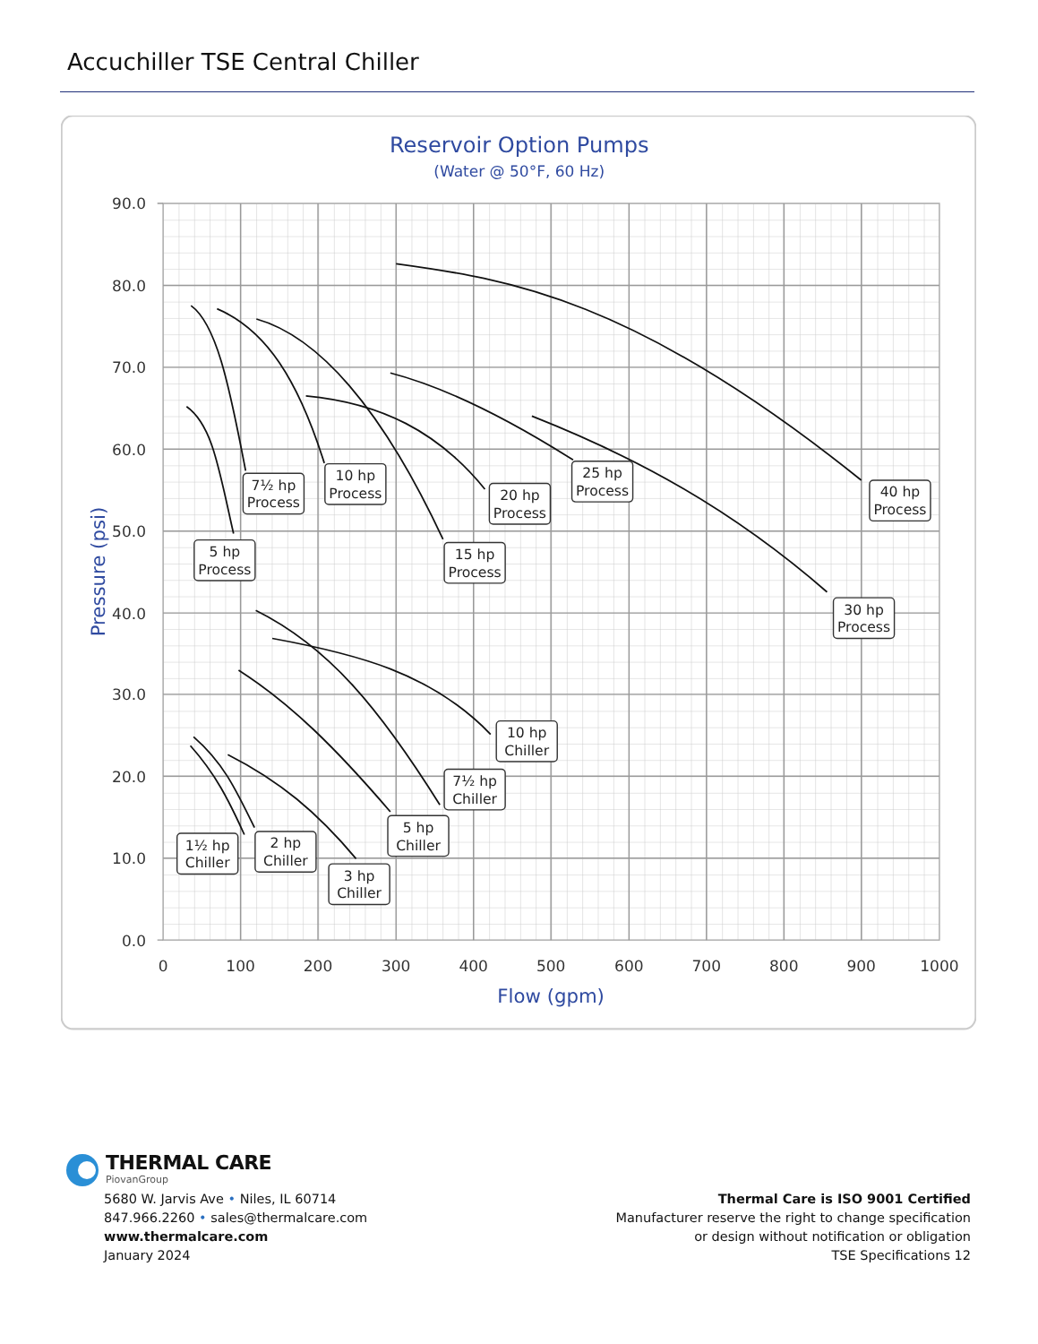Accuchiller TSE Central Chiller
Reservoir Option Pumps
(Water @ 50°F, 60 Hz)
90.0
80.0
70.0
60.0
50.0
40.0
30.0
20.0
10.0
0.0
0
100
200
300
400
500
600
700
800
900
1000
Flow (gpm)
Pressure (psi)
5 hp
Process
7½ hp
Process
10 hp
Process
15 hp
Process
20 hp
Process
25 hp
Process
40 hp
Process
30 hp
Process
10 hp
Chiller
7½ hp
Chiller
5 hp
Chiller
3 hp
Chiller
2 hp
Chiller
1½ hp
Chiller
THERMAL CARE
PiovanGroup
5680 W. Jarvis Ave • Niles, IL 60714
847.966.2260 • sales@thermalcare.com
www.thermalcare.com
January 2024
Thermal Care is ISO 9001 Certified
Manufacturer reserve the right to change specification
or design without notification or obligation
TSE Specifications 12